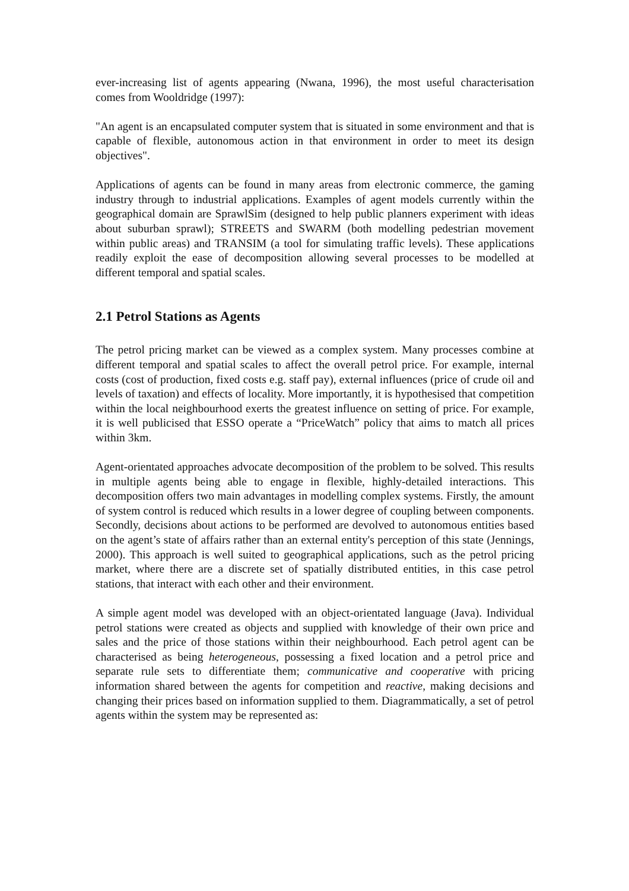ever-increasing list of agents appearing (Nwana, 1996), the most useful characterisation comes from Wooldridge (1997):
"An agent is an encapsulated computer system that is situated in some environment and that is capable of flexible, autonomous action in that environment in order to meet its design objectives".
Applications of agents can be found in many areas from electronic commerce, the gaming industry through to industrial applications. Examples of agent models currently within the geographical domain are SprawlSim (designed to help public planners experiment with ideas about suburban sprawl); STREETS and SWARM (both modelling pedestrian movement within public areas) and TRANSIM (a tool for simulating traffic levels). These applications readily exploit the ease of decomposition allowing several processes to be modelled at different temporal and spatial scales.
2.1 Petrol Stations as Agents
The petrol pricing market can be viewed as a complex system. Many processes combine at different temporal and spatial scales to affect the overall petrol price. For example, internal costs (cost of production, fixed costs e.g. staff pay), external influences (price of crude oil and levels of taxation) and effects of locality. More importantly, it is hypothesised that competition within the local neighbourhood exerts the greatest influence on setting of price. For example, it is well publicised that ESSO operate a “PriceWatch” policy that aims to match all prices within 3km.
Agent-orientated approaches advocate decomposition of the problem to be solved. This results in multiple agents being able to engage in flexible, highly-detailed interactions. This decomposition offers two main advantages in modelling complex systems. Firstly, the amount of system control is reduced which results in a lower degree of coupling between components. Secondly, decisions about actions to be performed are devolved to autonomous entities based on the agent’s state of affairs rather than an external entity's perception of this state (Jennings, 2000). This approach is well suited to geographical applications, such as the petrol pricing market, where there are a discrete set of spatially distributed entities, in this case petrol stations, that interact with each other and their environment.
A simple agent model was developed with an object-orientated language (Java). Individual petrol stations were created as objects and supplied with knowledge of their own price and sales and the price of those stations within their neighbourhood. Each petrol agent can be characterised as being heterogeneous, possessing a fixed location and a petrol price and separate rule sets to differentiate them; communicative and cooperative with pricing information shared between the agents for competition and reactive, making decisions and changing their prices based on information supplied to them. Diagrammatically, a set of petrol agents within the system may be represented as: